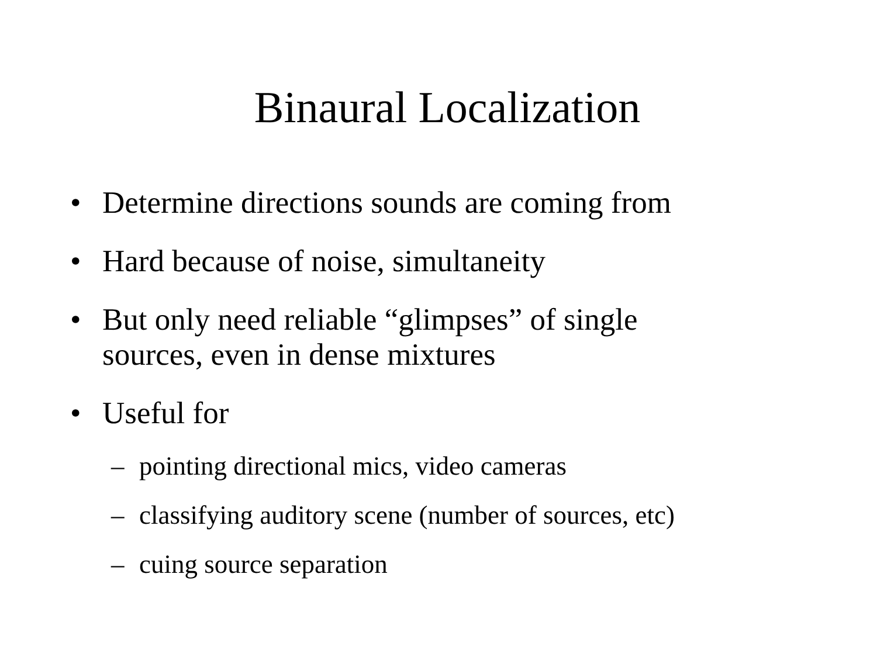Binaural Localization
• Determine directions sounds are coming from
• Hard because of noise, simultaneity
• But only need reliable “glimpses” of single
sources, even in dense mixtures
• Useful for
– pointing directional mics, video cameras
– classifying auditory scene (number of sources, etc)
– cuing source separation